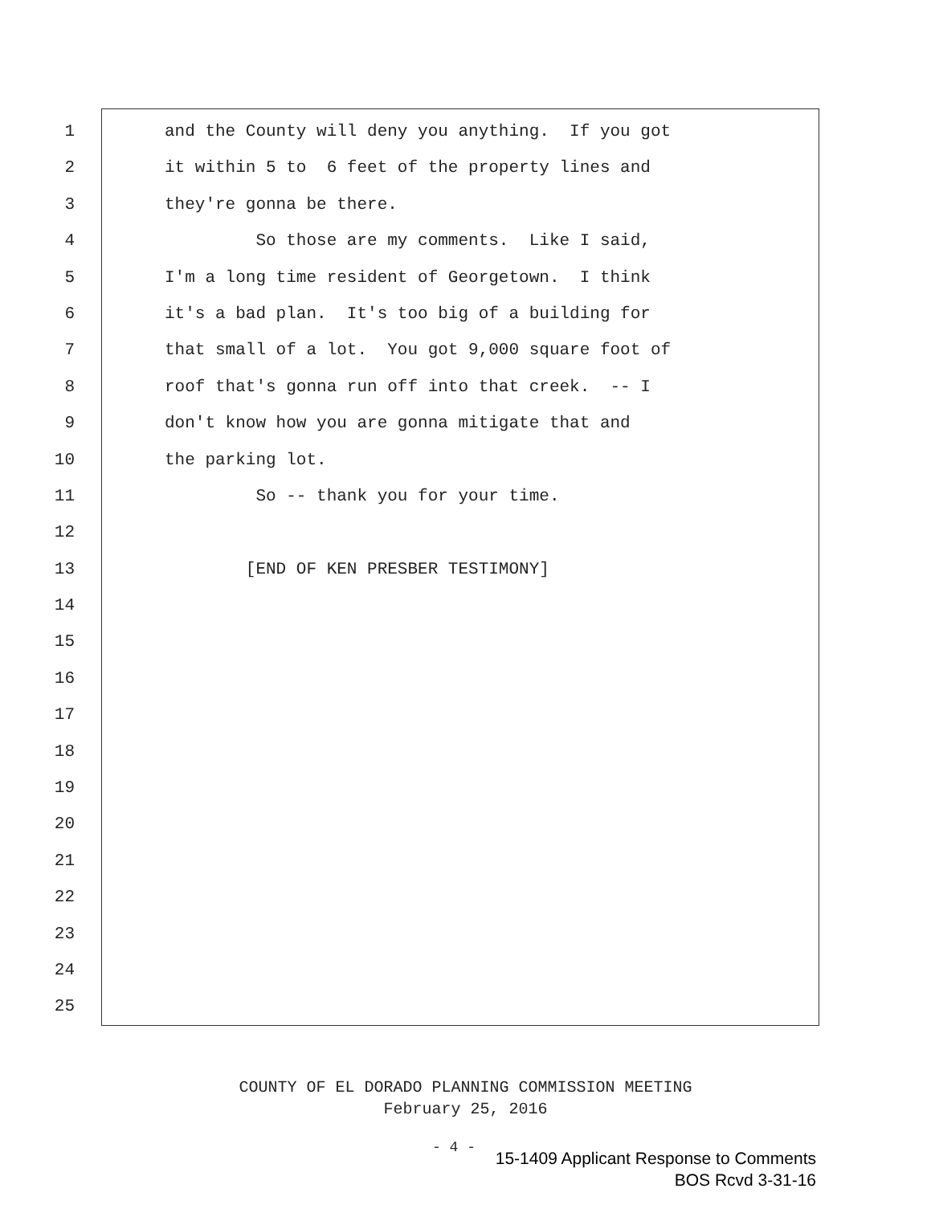1 and the County will deny you anything. If you got
2 it within 5 to 6 feet of the property lines and
3 they're gonna be there.
4 So those are my comments. Like I said,
5 I'm a long time resident of Georgetown. I think
6 it's a bad plan. It's too big of a building for
7 that small of a lot. You got 9,000 square foot of
8 roof that's gonna run off into that creek. -- I
9 don't know how you are gonna mitigate that and
10 the parking lot.
11 So -- thank you for your time.
12
13 [END OF KEN PRESBER TESTIMONY]
14
15
16
17
18
19
20
21
22
23
24
25
COUNTY OF EL DORADO PLANNING COMMISSION MEETING
February 25, 2016
- 4 -
15-1409 Applicant Response to Comments
BOS Rcvd 3-31-16